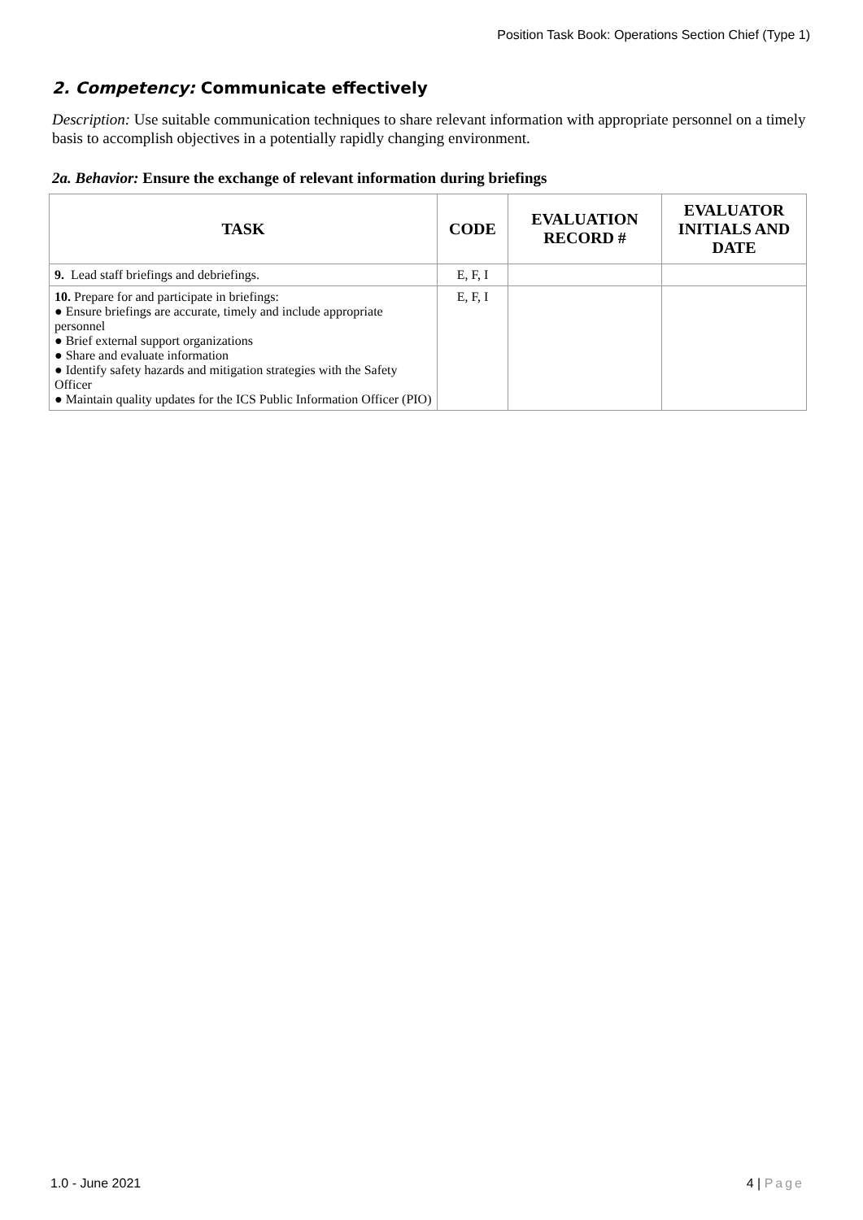Position Task Book: Operations Section Chief (Type 1)
2. Competency: Communicate effectively
Description: Use suitable communication techniques to share relevant information with appropriate personnel on a timely basis to accomplish objectives in a potentially rapidly changing environment.
2a. Behavior: Ensure the exchange of relevant information during briefings
| TASK | CODE | EVALUATION RECORD # | EVALUATOR INITIALS AND DATE |
| --- | --- | --- | --- |
| 9. Lead staff briefings and debriefings. | E, F, I | | |
| 10. Prepare for and participate in briefings: ● Ensure briefings are accurate, timely and include appropriate personnel ● Brief external support organizations ● Share and evaluate information ● Identify safety hazards and mitigation strategies with the Safety Officer ● Maintain quality updates for the ICS Public Information Officer (PIO) | E, F, I | | |
1.0 - June 2021 4 | Page